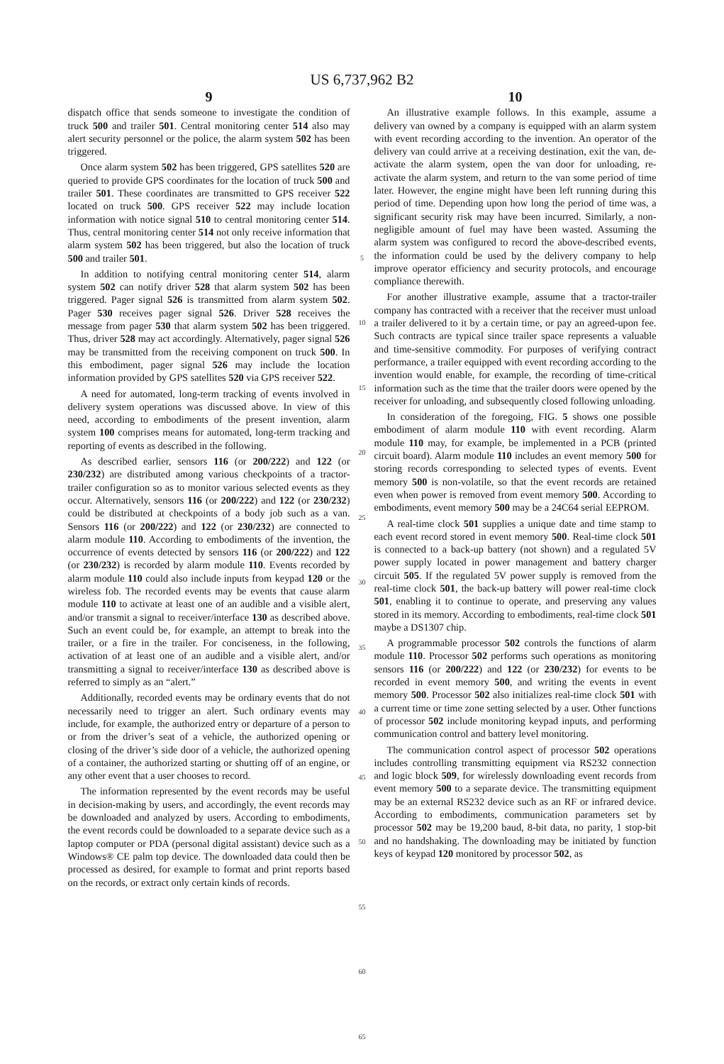US 6,737,962 B2
9
dispatch office that sends someone to investigate the condition of truck 500 and trailer 501. Central monitoring center 514 also may alert security personnel or the police, the alarm system 502 has been triggered.
Once alarm system 502 has been triggered, GPS satellites 520 are queried to provide GPS coordinates for the location of truck 500 and trailer 501. These coordinates are transmitted to GPS receiver 522 located on truck 500. GPS receiver 522 may include location information with notice signal 510 to central monitoring center 514. Thus, central monitoring center 514 not only receive information that alarm system 502 has been triggered, but also the location of truck 500 and trailer 501.
In addition to notifying central monitoring center 514, alarm system 502 can notify driver 528 that alarm system 502 has been triggered. Pager signal 526 is transmitted from alarm system 502. Pager 530 receives pager signal 526. Driver 528 receives the message from pager 530 that alarm system 502 has been triggered. Thus, driver 528 may act accordingly. Alternatively, pager signal 526 may be transmitted from the receiving component on truck 500. In this embodiment, pager signal 526 may include the location information provided by GPS satellites 520 via GPS receiver 522.
A need for automated, long-term tracking of events involved in delivery system operations was discussed above. In view of this need, according to embodiments of the present invention, alarm system 100 comprises means for automated, long-term tracking and reporting of events as described in the following.
As described earlier, sensors 116 (or 200/222) and 122 (or 230/232) are distributed among various checkpoints of a tractor-trailer configuration so as to monitor various selected events as they occur. Alternatively, sensors 116 (or 200/222) and 122 (or 230/232) could be distributed at checkpoints of a body job such as a van. Sensors 116 (or 200/222) and 122 (or 230/232) are connected to alarm module 110. According to embodiments of the invention, the occurrence of events detected by sensors 116 (or 200/222) and 122 (or 230/232) is recorded by alarm module 110. Events recorded by alarm module 110 could also include inputs from keypad 120 or the wireless fob. The recorded events may be events that cause alarm module 110 to activate at least one of an audible and a visible alert, and/or transmit a signal to receiver/interface 130 as described above. Such an event could be, for example, an attempt to break into the trailer, or a fire in the trailer. For conciseness, in the following, activation of at least one of an audible and a visible alert, and/or transmitting a signal to receiver/interface 130 as described above is referred to simply as an “alert.”
Additionally, recorded events may be ordinary events that do not necessarily need to trigger an alert. Such ordinary events may include, for example, the authorized entry or departure of a person to or from the driver’s seat of a vehicle, the authorized opening or closing of the driver’s side door of a vehicle, the authorized opening of a container, the authorized starting or shutting off of an engine, or any other event that a user chooses to record.
The information represented by the event records may be useful in decision-making by users, and accordingly, the event records may be downloaded and analyzed by users. According to embodiments, the event records could be downloaded to a separate device such as a laptop computer or PDA (personal digital assistant) device such as a Windows® CE palm top device. The downloaded data could then be processed as desired, for example to format and print reports based on the records, or extract only certain kinds of records.
5
10
15
20
25
30
35
40
45
50
55
60
65
10
An illustrative example follows. In this example, assume a delivery van owned by a company is equipped with an alarm system with event recording according to the invention. An operator of the delivery van could arrive at a receiving destination, exit the van, de-activate the alarm system, open the van door for unloading, re-activate the alarm system, and return to the van some period of time later. However, the engine might have been left running during this period of time. Depending upon how long the period of time was, a significant security risk may have been incurred. Similarly, a non-negligible amount of fuel may have been wasted. Assuming the alarm system was configured to record the above-described events, the information could be used by the delivery company to help improve operator efficiency and security protocols, and encourage compliance therewith.
For another illustrative example, assume that a tractor-trailer company has contracted with a receiver that the receiver must unload a trailer delivered to it by a certain time, or pay an agreed-upon fee. Such contracts are typical since trailer space represents a valuable and time-sensitive commodity. For purposes of verifying contract performance, a trailer equipped with event recording according to the invention would enable, for example, the recording of time-critical information such as the time that the trailer doors were opened by the receiver for unloading, and subsequently closed following unloading.
In consideration of the foregoing, FIG. 5 shows one possible embodiment of alarm module 110 with event recording. Alarm module 110 may, for example, be implemented in a PCB (printed circuit board). Alarm module 110 includes an event memory 500 for storing records corresponding to selected types of events. Event memory 500 is non-volatile, so that the event records are retained even when power is removed from event memory 500. According to embodiments, event memory 500 may be a 24C64 serial EEPROM.
A real-time clock 501 supplies a unique date and time stamp to each event record stored in event memory 500. Real-time clock 501 is connected to a back-up battery (not shown) and a regulated 5V power supply located in power management and battery charger circuit 505. If the regulated 5V power supply is removed from the real-time clock 501, the back-up battery will power real-time clock 501, enabling it to continue to operate, and preserving any values stored in its memory. According to embodiments, real-time clock 501 maybe a DS1307 chip.
A programmable processor 502 controls the functions of alarm module 110. Processor 502 performs such operations as monitoring sensors 116 (or 200/222) and 122 (or 230/232) for events to be recorded in event memory 500, and writing the events in event memory 500. Processor 502 also initializes real-time clock 501 with a current time or time zone setting selected by a user. Other functions of processor 502 include monitoring keypad inputs, and performing communication control and battery level monitoring.
The communication control aspect of processor 502 operations includes controlling transmitting equipment via RS232 connection and logic block 509, for wirelessly downloading event records from event memory 500 to a separate device. The transmitting equipment may be an external RS232 device such as an RF or infrared device. According to embodiments, communication parameters set by processor 502 may be 19,200 baud, 8-bit data, no parity, 1 stop-bit and no handshaking. The downloading may be initiated by function keys of keypad 120 monitored by processor 502, as